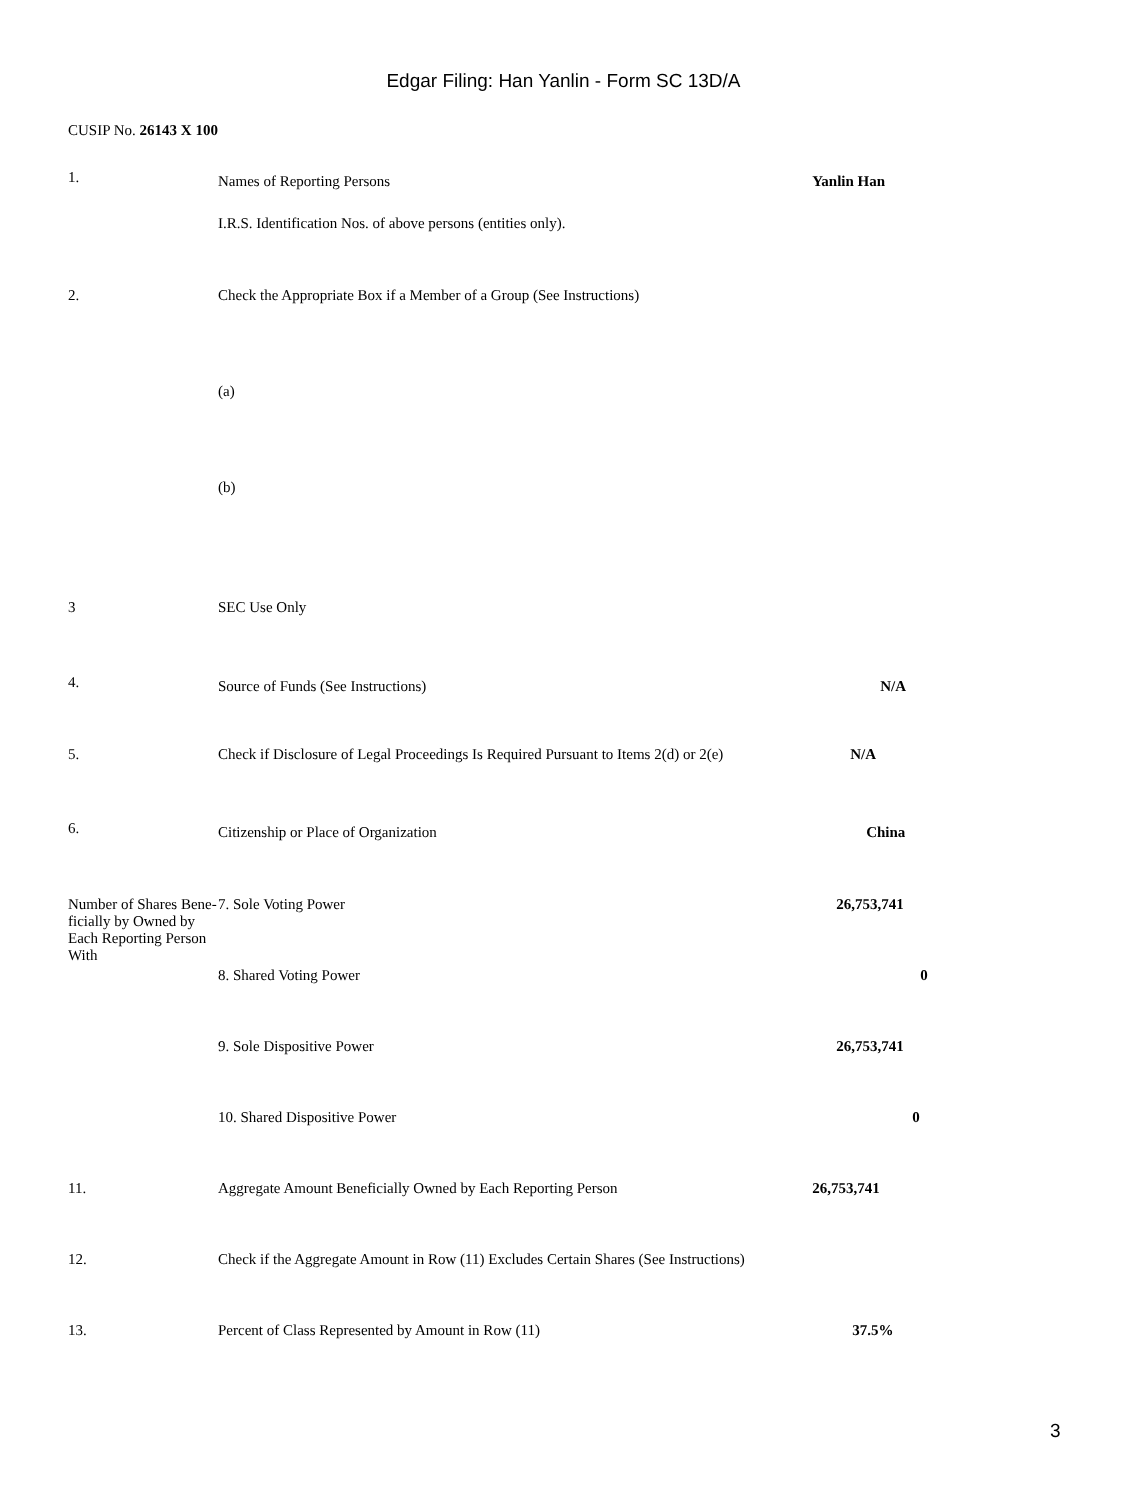Edgar Filing: Han Yanlin - Form SC 13D/A
CUSIP No. 26143 X 100
| 1. | Names of Reporting Persons | Yanlin Han |
| | I.R.S. Identification Nos. of above persons (entities only). | |
| 2. | Check the Appropriate Box if a Member of a Group (See Instructions) | |
| | (a) | |
| | (b) | |
| 3 | SEC Use Only | |
| 4. | Source of Funds (See Instructions) | N/A |
| 5. | Check if Disclosure of Legal Proceedings Is Required Pursuant to Items 2(d) or 2(e) | N/A |
| 6. | Citizenship or Place of Organization | China |
| Number of Shares Bene-ficially by Owned by Each Reporting Person With | 7. Sole Voting Power | 26,753,741 |
| | 8. Shared Voting Power | 0 |
| | 9. Sole Dispositive Power | 26,753,741 |
| | 10. Shared Dispositive Power | 0 |
| 11. | Aggregate Amount Beneficially Owned by Each Reporting Person | 26,753,741 |
| 12. | Check if the Aggregate Amount in Row (11) Excludes Certain Shares (See Instructions) | |
| 13. | Percent of Class Represented by Amount in Row (11) | 37.5% |
3